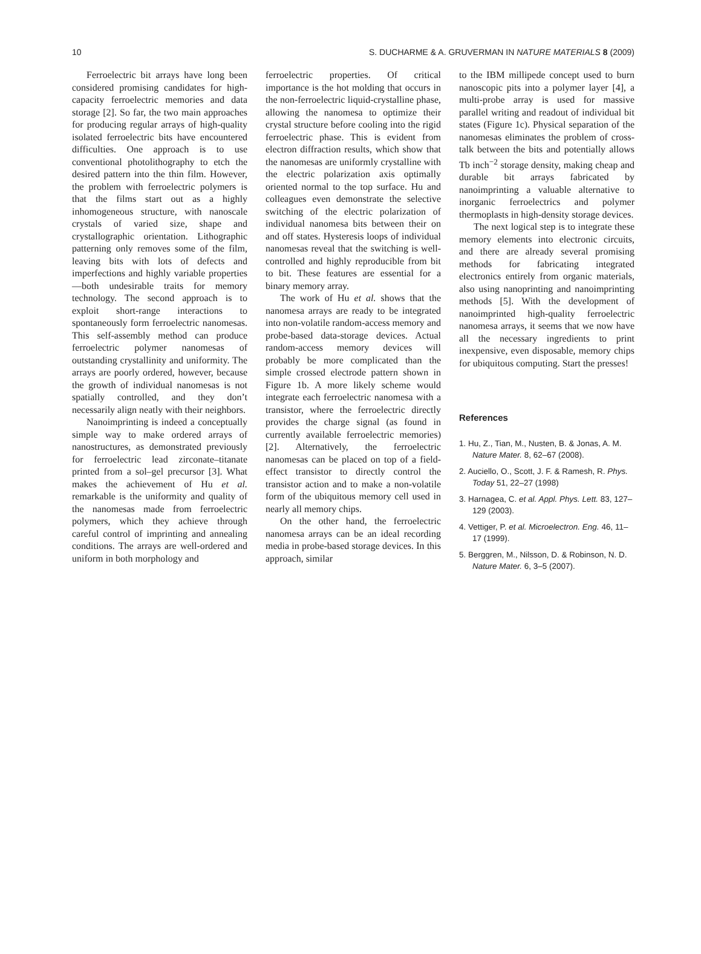10 S. DUCHARME & A. GRUVERMAN IN NATURE MATERIALS 8 (2009)
Ferroelectric bit arrays have long been considered promising candidates for high-capacity ferroelectric memories and data storage [2]. So far, the two main approaches for producing regular arrays of high-quality isolated ferroelectric bits have encountered difficulties. One approach is to use conventional photolithography to etch the desired pattern into the thin film. However, the problem with ferroelectric polymers is that the films start out as a highly inhomogeneous structure, with nanoscale crystals of varied size, shape and crystallographic orientation. Lithographic patterning only removes some of the film, leaving bits with lots of defects and imperfections and highly variable properties—both undesirable traits for memory technology. The second approach is to exploit short-range interactions to spontaneously form ferroelectric nanomesas. This self-assembly method can produce ferroelectric polymer nanomesas of outstanding crystallinity and uniformity. The arrays are poorly ordered, however, because the growth of individual nanomesas is not spatially controlled, and they don’t necessarily align neatly with their neighbors.
Nanoimprinting is indeed a conceptually simple way to make ordered arrays of nanostructures, as demonstrated previously for ferroelectric lead zirconate–titanate printed from a sol–gel precursor [3]. What makes the achievement of Hu et al. remarkable is the uniformity and quality of the nanomesas made from ferroelectric polymers, which they achieve through careful control of imprinting and annealing conditions. The arrays are well-ordered and uniform in both morphology and
ferroelectric properties. Of critical importance is the hot molding that occurs in the non-ferroelectric liquid-crystalline phase, allowing the nanomesa to optimize their crystal structure before cooling into the rigid ferroelectric phase. This is evident from electron diffraction results, which show that the nanomesas are uniformly crystalline with the electric polarization axis optimally oriented normal to the top surface. Hu and colleagues even demonstrate the selective switching of the electric polarization of individual nanomesa bits between their on and off states. Hysteresis loops of individual nanomesas reveal that the switching is well-controlled and highly reproducible from bit to bit. These features are essential for a binary memory array.
The work of Hu et al. shows that the nanomesa arrays are ready to be integrated into non-volatile random-access memory and probe-based data-storage devices. Actual random-access memory devices will probably be more complicated than the simple crossed electrode pattern shown in Figure 1b. A more likely scheme would integrate each ferroelectric nanomesa with a transistor, where the ferroelectric directly provides the charge signal (as found in currently available ferroelectric memories) [2]. Alternatively, the ferroelectric nanomesas can be placed on top of a field-effect transistor to directly control the transistor action and to make a non-volatile form of the ubiquitous memory cell used in nearly all memory chips.
On the other hand, the ferroelectric nanomesa arrays can be an ideal recording media in probe-based storage devices. In this approach, similar
to the IBM millipede concept used to burn nanoscopic pits into a polymer layer [4], a multi-probe array is used for massive parallel writing and readout of individual bit states (Figure 1c). Physical separation of the nanomesas eliminates the problem of cross-talk between the bits and potentially allows Tb inch<sup>−2</sup> storage density, making cheap and durable bit arrays fabricated by nanoimprinting a valuable alternative to inorganic ferroelectrics and polymer thermoplasts in high-density storage devices.
The next logical step is to integrate these memory elements into electronic circuits, and there are already several promising methods for fabricating integrated electronics entirely from organic materials, also using nanoprinting and nanoimprinting methods [5]. With the development of nanoimprinted high-quality ferroelectric nanomesa arrays, it seems that we now have all the necessary ingredients to print inexpensive, even disposable, memory chips for ubiquitous computing. Start the presses!
References
1. Hu, Z., Tian, M., Nusten, B. & Jonas, A. M. Nature Mater. 8, 62–67 (2008).
2. Auciello, O., Scott, J. F. & Ramesh, R. Phys. Today 51, 22–27 (1998)
3. Harnagea, C. et al. Appl. Phys. Lett. 83, 127–129 (2003).
4. Vettiger, P. et al. Microelectron. Eng. 46, 11–17 (1999).
5. Berggren, M., Nilsson, D. & Robinson, N. D. Nature Mater. 6, 3–5 (2007).